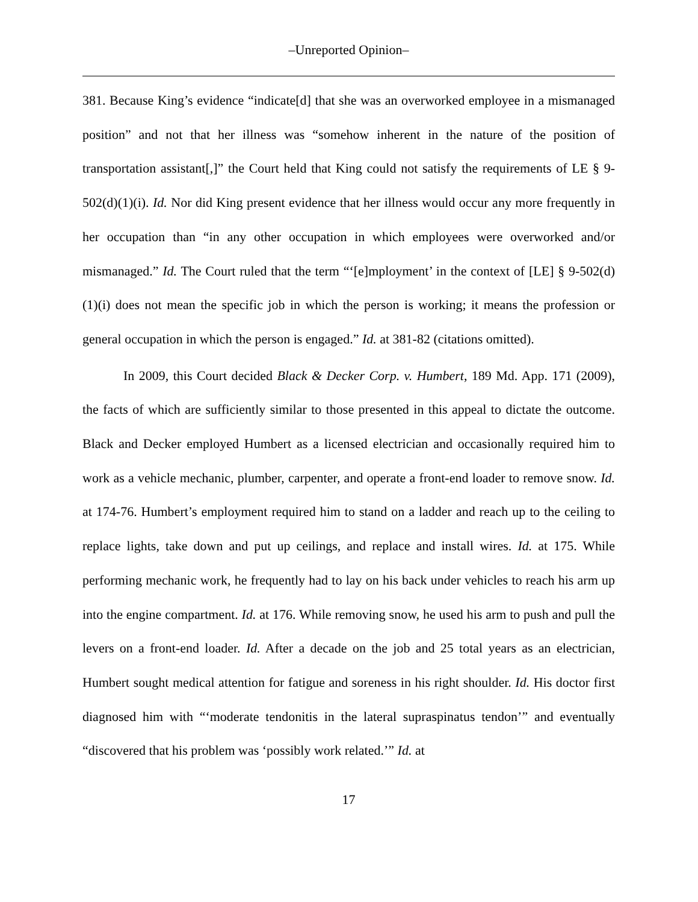–Unreported Opinion–
381. Because King’s evidence “indicate[d] that she was an overworked employee in a mismanaged position” and not that her illness was “somehow inherent in the nature of the position of transportation assistant[,]” the Court held that King could not satisfy the requirements of LE § 9-502(d)(1)(i). Id. Nor did King present evidence that her illness would occur any more frequently in her occupation than “in any other occupation in which employees were overworked and/or mismanaged.” Id. The Court ruled that the term “‘[e]mployment’ in the context of [LE] § 9-502(d)(1)(i) does not mean the specific job in which the person is working; it means the profession or general occupation in which the person is engaged.” Id. at 381-82 (citations omitted).
In 2009, this Court decided Black & Decker Corp. v. Humbert, 189 Md. App. 171 (2009), the facts of which are sufficiently similar to those presented in this appeal to dictate the outcome. Black and Decker employed Humbert as a licensed electrician and occasionally required him to work as a vehicle mechanic, plumber, carpenter, and operate a front-end loader to remove snow. Id. at 174-76. Humbert’s employment required him to stand on a ladder and reach up to the ceiling to replace lights, take down and put up ceilings, and replace and install wires. Id. at 175. While performing mechanic work, he frequently had to lay on his back under vehicles to reach his arm up into the engine compartment. Id. at 176. While removing snow, he used his arm to push and pull the levers on a front-end loader. Id. After a decade on the job and 25 total years as an electrician, Humbert sought medical attention for fatigue and soreness in his right shoulder. Id. His doctor first diagnosed him with “‘moderate tendonitis in the lateral supraspinatus tendon’” and eventually “discovered that his problem was ‘possibly work related.’” Id. at
17